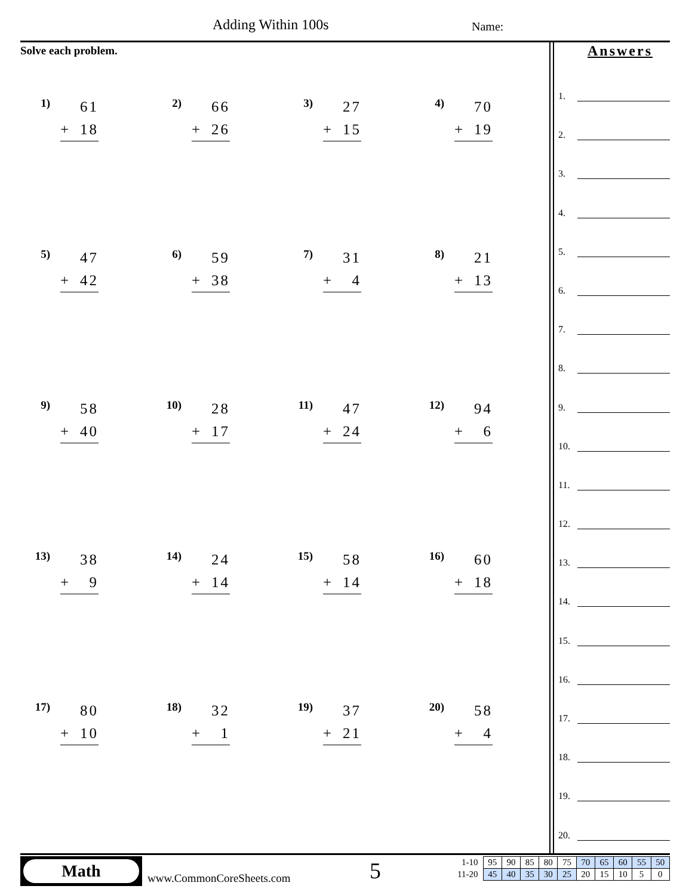Adding Within 100s Name:
Solve each problem.
1)
61
+ 18
2)
66
+ 26
3)
27
+ 15
4)
70
+ 19
5)
47
+ 42
6)
59
+ 38
7)
31
+ 4
8)
21
+ 13
9)
58
+ 40
10)
28
+ 17
11)
47
+ 24
12)
94
+ 6
13)
38
+ 9
14)
24
+ 14
15)
58
+ 14
16)
60
+ 18
17)
80
+ 10
18)
32
+ 1
19)
37
+ 21
20)
58
+ 4
Answers
1.
2.
3.
4.
5.
6.
7.
8.
9.
10.
11.
12.
13.
14.
15.
16.
17.
18.
19.
20.
Math
www.CommonCoreSheets.com 5
| 1-10 | 95 | 90 | 85 | 80 | 75 | 70 | 65 | 60 | 55 | 50 |
| 11-20 | 45 | 40 | 35 | 30 | 25 | 20 | 15 | 10 | 5 | 0 |